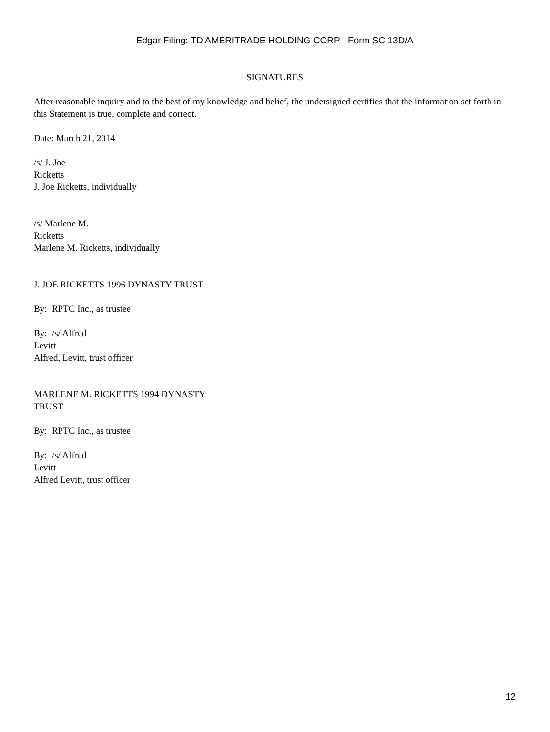Edgar Filing: TD AMERITRADE HOLDING CORP - Form SC 13D/A
SIGNATURES
After reasonable inquiry and to the best of my knowledge and belief, the undersigned certifies that the information set forth in this Statement is true, complete and correct.
Date: March 21, 2014
/s/ J. Joe
Ricketts
J. Joe Ricketts, individually
/s/ Marlene M.
Ricketts
Marlene M. Ricketts, individually
J. JOE RICKETTS 1996 DYNASTY TRUST
By: RPTC Inc., as trustee
By: /s/ Alfred
Levitt
Alfred, Levitt, trust officer
MARLENE M. RICKETTS 1994 DYNASTY
TRUST
By: RPTC Inc., as trustee
By: /s/ Alfred
Levitt
Alfred Levitt, trust officer
12